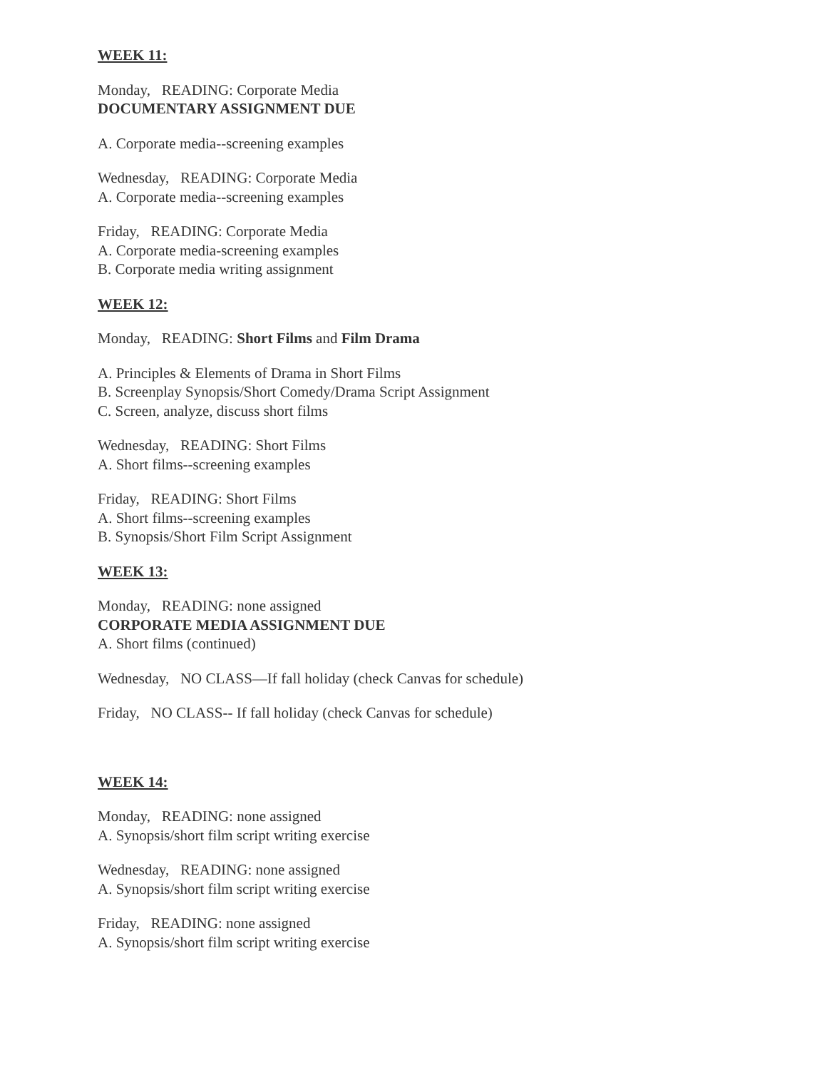WEEK 11:
Monday, READING: Corporate Media
DOCUMENTARY ASSIGNMENT DUE
A. Corporate media--screening examples
Wednesday, READING: Corporate Media
A. Corporate media--screening examples
Friday, READING: Corporate Media
A. Corporate media-screening examples
B. Corporate media writing assignment
WEEK 12:
Monday, READING: Short Films and Film Drama
A. Principles & Elements of Drama in Short Films
B. Screenplay Synopsis/Short Comedy/Drama Script Assignment
C. Screen, analyze, discuss short films
Wednesday, READING: Short Films
A. Short films--screening examples
Friday, READING: Short Films
A. Short films--screening examples
B. Synopsis/Short Film Script Assignment
WEEK 13:
Monday, READING: none assigned
CORPORATE MEDIA ASSIGNMENT DUE
A. Short films (continued)
Wednesday, NO CLASS—If fall holiday (check Canvas for schedule)
Friday, NO CLASS-- If fall holiday (check Canvas for schedule)
WEEK 14:
Monday, READING: none assigned
A. Synopsis/short film script writing exercise
Wednesday, READING: none assigned
A. Synopsis/short film script writing exercise
Friday, READING: none assigned
A. Synopsis/short film script writing exercise